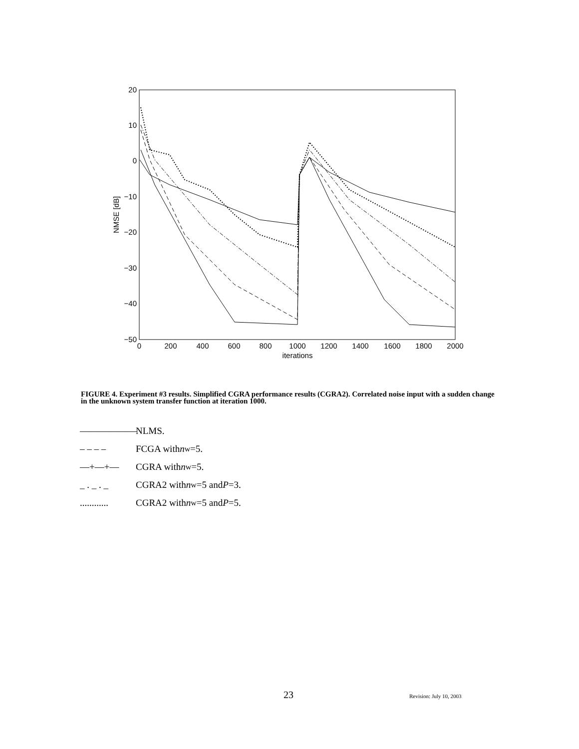20
10
0
−10
−20
−30
−40
−50
0
200
400
600
800
1000
1200
1400
1600
1800
2000
iterations
NMSE [dB]
FIGURE 4. Experiment #3 results. Simplified CGRA performance results (CGRA2). Correlated noise input with a sudden change in the unknown system transfer function at iteration 1000.
—————— NLMS.
– – – – FCGA with n<sub>w</sub>=5.
—+—+— CGRA with n<sub>w</sub>=5.
_ . _ . _ CGRA2 with n<sub>w</sub>=5 and P =3.
............ CGRA2 with n<sub>w</sub>=5 and P =5.
23 Revision: July 10, 2003